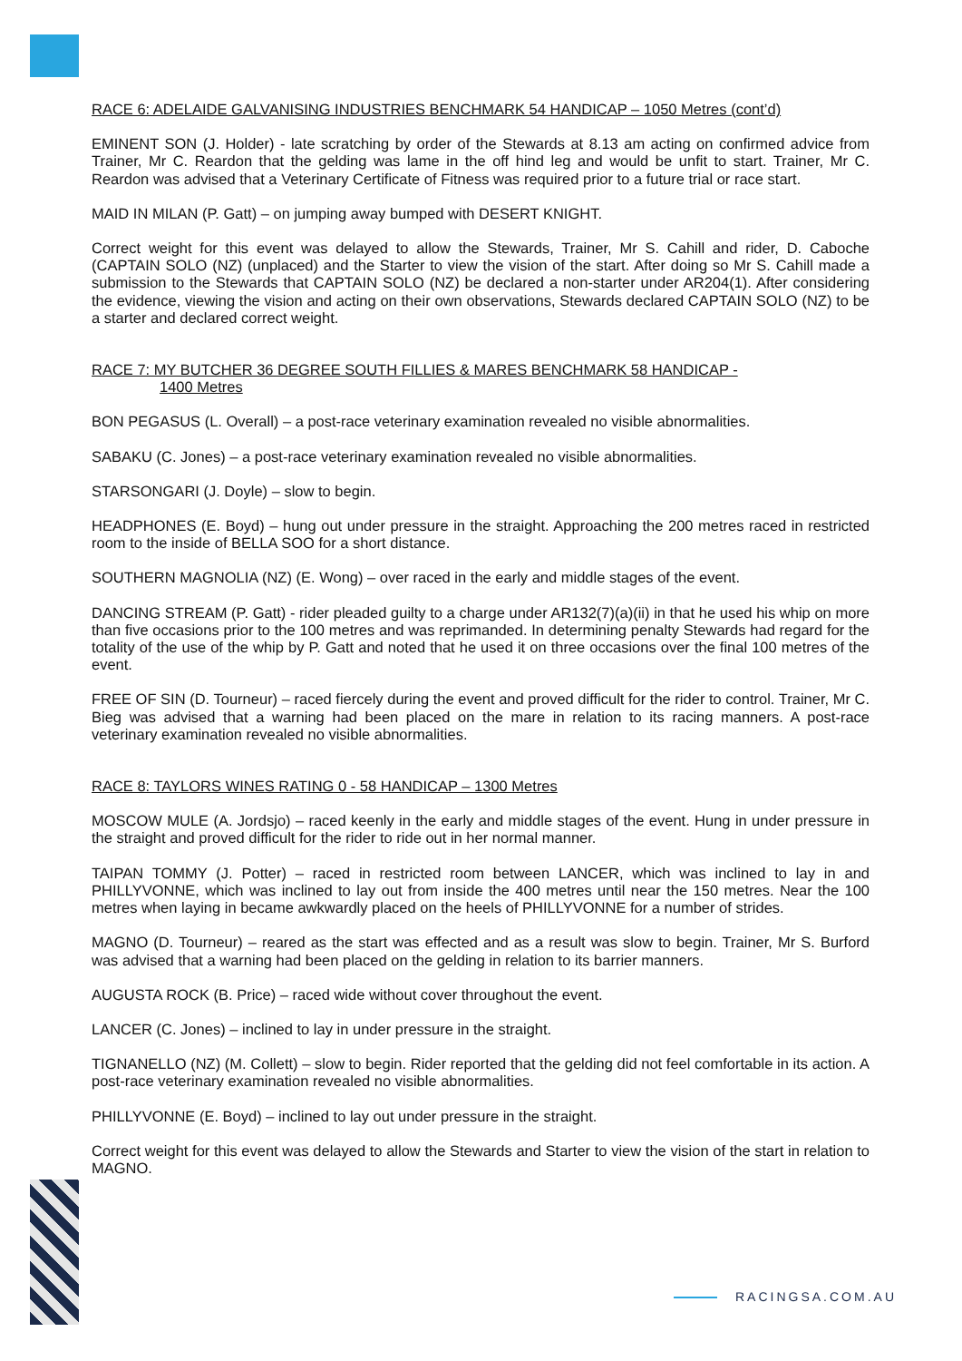RACE 6: ADELAIDE GALVANISING INDUSTRIES BENCHMARK 54 HANDICAP – 1050 Metres (cont’d)
EMINENT SON (J. Holder) - late scratching by order of the Stewards at 8.13 am acting on confirmed advice from Trainer, Mr C. Reardon that the gelding was lame in the off hind leg and would be unfit to start. Trainer, Mr C. Reardon was advised that a Veterinary Certificate of Fitness was required prior to a future trial or race start.
MAID IN MILAN (P. Gatt) – on jumping away bumped with DESERT KNIGHT.
Correct weight for this event was delayed to allow the Stewards, Trainer, Mr S. Cahill and rider, D. Caboche (CAPTAIN SOLO (NZ) (unplaced) and the Starter to view the vision of the start. After doing so Mr S. Cahill made a submission to the Stewards that CAPTAIN SOLO (NZ) be declared a non-starter under AR204(1). After considering the evidence, viewing the vision and acting on their own observations, Stewards declared CAPTAIN SOLO (NZ) to be a starter and declared correct weight.
RACE 7: MY BUTCHER 36 DEGREE SOUTH FILLIES & MARES BENCHMARK 58 HANDICAP -
1400 Metres
BON PEGASUS (L. Overall) – a post-race veterinary examination revealed no visible abnormalities.
SABAKU (C. Jones) – a post-race veterinary examination revealed no visible abnormalities.
STARSONGARI (J. Doyle) – slow to begin.
HEADPHONES (E. Boyd) – hung out under pressure in the straight. Approaching the 200 metres raced in restricted room to the inside of BELLA SOO for a short distance.
SOUTHERN MAGNOLIA (NZ) (E. Wong) – over raced in the early and middle stages of the event.
DANCING STREAM (P. Gatt) - rider pleaded guilty to a charge under AR132(7)(a)(ii) in that he used his whip on more than five occasions prior to the 100 metres and was reprimanded. In determining penalty Stewards had regard for the totality of the use of the whip by P. Gatt and noted that he used it on three occasions over the final 100 metres of the event.
FREE OF SIN (D. Tourneur) – raced fiercely during the event and proved difficult for the rider to control. Trainer, Mr C. Bieg was advised that a warning had been placed on the mare in relation to its racing manners. A post-race veterinary examination revealed no visible abnormalities.
RACE 8: TAYLORS WINES RATING 0 - 58 HANDICAP – 1300 Metres
MOSCOW MULE (A. Jordsjo) – raced keenly in the early and middle stages of the event. Hung in under pressure in the straight and proved difficult for the rider to ride out in her normal manner.
TAIPAN TOMMY (J. Potter) – raced in restricted room between LANCER, which was inclined to lay in and PHILLYVONNE, which was inclined to lay out from inside the 400 metres until near the 150 metres. Near the 100 metres when laying in became awkwardly placed on the heels of PHILLYVONNE for a number of strides.
MAGNO (D. Tourneur) – reared as the start was effected and as a result was slow to begin. Trainer, Mr S. Burford was advised that a warning had been placed on the gelding in relation to its barrier manners.
AUGUSTA ROCK (B. Price) – raced wide without cover throughout the event.
LANCER (C. Jones) – inclined to lay in under pressure in the straight.
TIGNANELLO (NZ) (M. Collett) – slow to begin. Rider reported that the gelding did not feel comfortable in its action. A post-race veterinary examination revealed no visible abnormalities.
PHILLYVONNE (E. Boyd) – inclined to lay out under pressure in the straight.
Correct weight for this event was delayed to allow the Stewards and Starter to view the vision of the start in relation to MAGNO.
RACINGSA.COM.AU